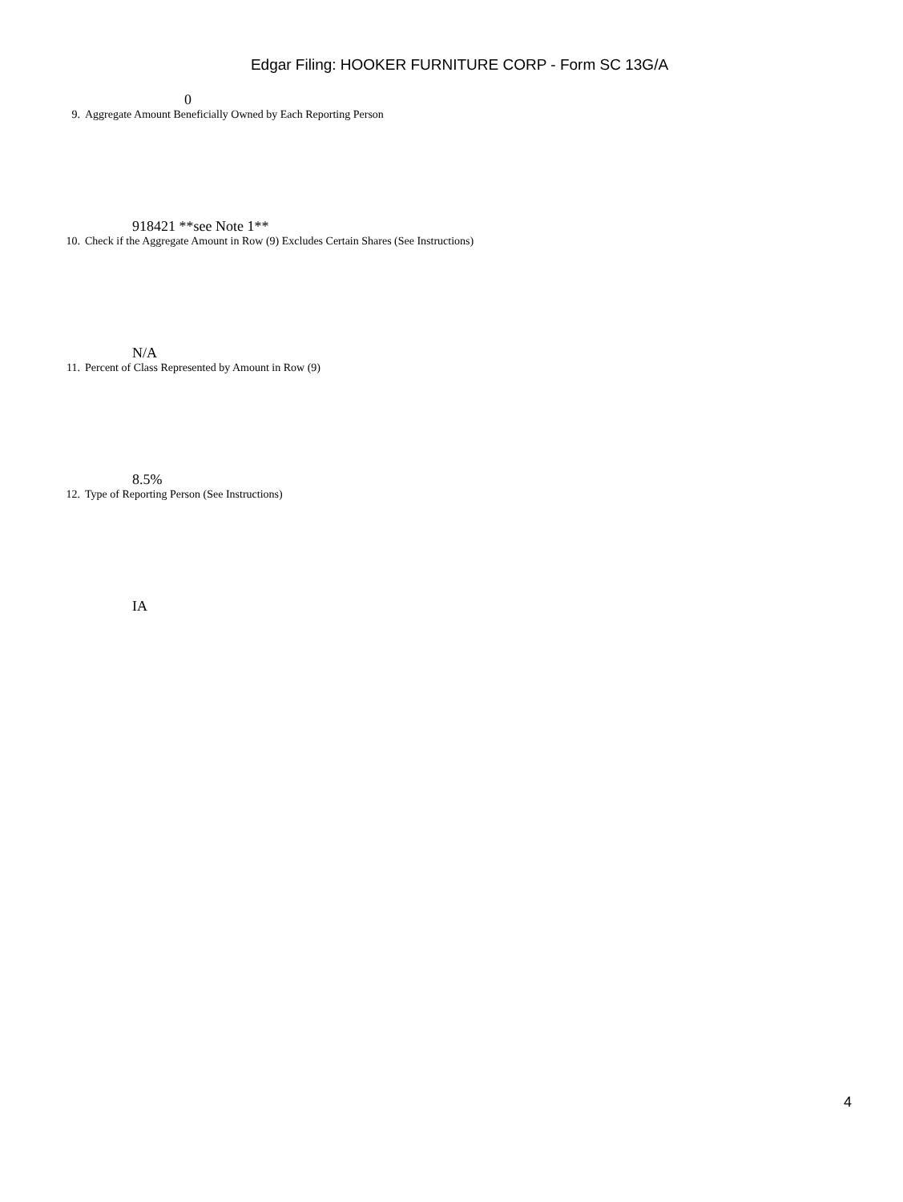Edgar Filing: HOOKER FURNITURE CORP - Form SC 13G/A
0
9. Aggregate Amount Beneficially Owned by Each Reporting Person
918421 **see Note 1**
10. Check if the Aggregate Amount in Row (9) Excludes Certain Shares (See Instructions)
N/A
11. Percent of Class Represented by Amount in Row (9)
8.5%
12. Type of Reporting Person (See Instructions)
IA
4